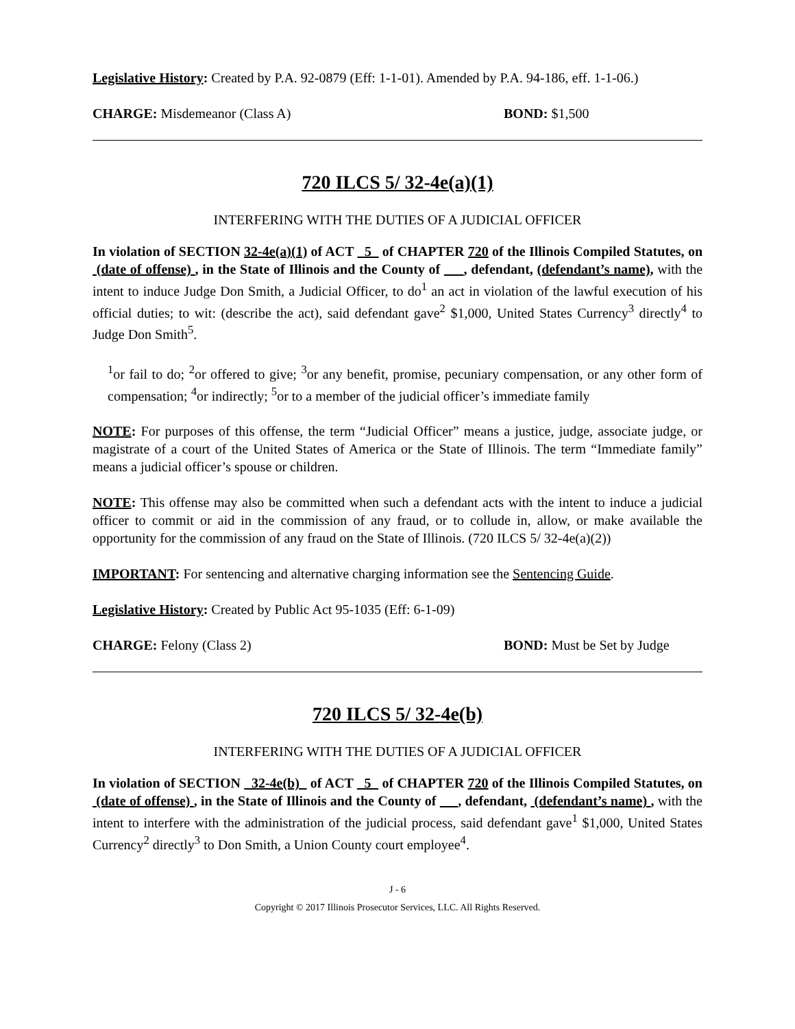Legislative History: Created by P.A. 92-0879 (Eff: 1-1-01). Amended by P.A. 94-186, eff. 1-1-06.)
CHARGE: Misdemeanor (Class A) BOND: $1,500
720 ILCS 5/ 32-4e(a)(1)
INTERFERING WITH THE DUTIES OF A JUDICIAL OFFICER
In violation of SECTION 32-4e(a)(1) of ACT 5 of CHAPTER 720 of the Illinois Compiled Statutes, on (date of offense) , in the State of Illinois and the County of , defendant, (defendant’s name), with the intent to induce Judge Don Smith, a Judicial Officer, to do<sup>1</sup> an act in violation of the lawful execution of his official duties; to wit: (describe the act), said defendant gave<sup>2</sup> $1,000, United States Currency<sup>3</sup> directly<sup>4</sup> to Judge Don Smith<sup>5</sup>.
<sup>1</sup> or fail to do; <sup>2</sup>or offered to give; <sup>3</sup>or any benefit, promise, pecuniary compensation, or any other form of compensation; <sup>4</sup>or indirectly; <sup>5</sup>or to a member of the judicial officer’s immediate family
NOTE: For purposes of this offense, the term “Judicial Officer” means a justice, judge, associate judge, or magistrate of a court of the United States of America or the State of Illinois. The term “Immediate family” means a judicial officer’s spouse or children.
NOTE: This offense may also be committed when such a defendant acts with the intent to induce a judicial officer to commit or aid in the commission of any fraud, or to collude in, allow, or make available the opportunity for the commission of any fraud on the State of Illinois. (720 ILCS 5/ 32-4e(a)(2))
IMPORTANT: For sentencing and alternative charging information see the Sentencing Guide.
Legislative History: Created by Public Act 95-1035 (Eff: 6-1-09)
CHARGE: Felony (Class 2) BOND: Must be Set by Judge
720 ILCS 5/ 32-4e(b)
INTERFERING WITH THE DUTIES OF A JUDICIAL OFFICER
In violation of SECTION 32-4e(b) of ACT 5 of CHAPTER 720 of the Illinois Compiled Statutes, on (date of offense) , in the State of Illinois and the County of , defendant, (defendant’s name) , with the intent to interfere with the administration of the judicial process, said defendant gave<sup>1</sup> $1,000, United States Currency<sup>2</sup> directly<sup>3</sup> to Don Smith, a Union County court employee<sup>4</sup>.
J - 6
Copyright © 2017 Illinois Prosecutor Services, LLC. All Rights Reserved.